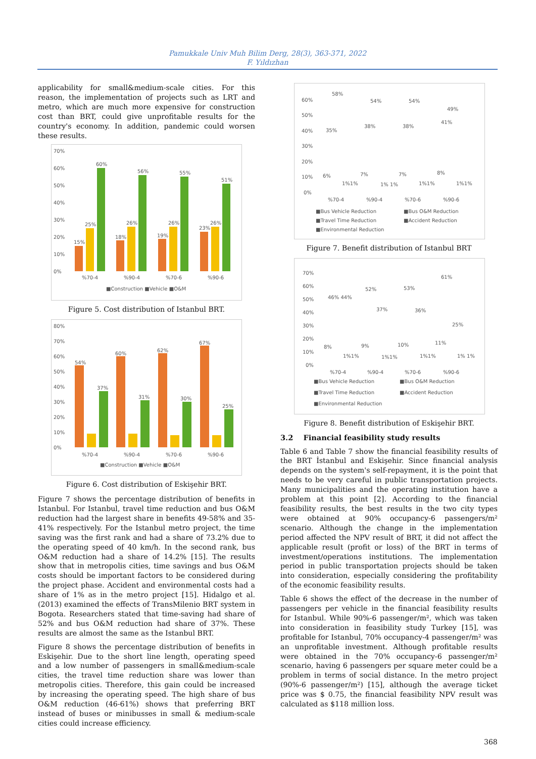Pamukkale Univ Muh Bilim Derg, 28(3), 363-371, 2022
F. Yıldızhan
applicability for small&medium-scale cities. For this reason, the implementation of projects such as LRT and metro, which are much more expensive for construction cost than BRT, could give unprofitable results for the country's economy. In addition, pandemic could worsen these results.
70%
60%
50%
40%
30%
20%
10%
0%
15%
25%
60%
18%
26%
56%
19%
26%
55%
23%
26%
51%
%70-4
%90-4
%70-6
%90-6
■Construction ■Vehicle ■O&M
Figure 5. Cost distribution of Istanbul BRT.
80%
70%
60%
50%
40%
30%
20%
10%
0%
54%
37%
60%
31%
62%
30%
67%
25%
%70-4
%90-4
%70-6
%90-6
■Construction ■Vehicle ■O&M
Figure 6. Cost distribution of Eskişehir BRT.
Figure 7 shows the percentage distribution of benefits in Istanbul. For Istanbul, travel time reduction and bus O&M reduction had the largest share in benefits 49-58% and 35-41% respectively. For the Istanbul metro project, the time saving was the first rank and had a share of 73.2% due to the operating speed of 40 km/h. In the second rank, bus O&M reduction had a share of 14.2% [15]. The results show that in metropolis cities, time savings and bus O&M costs should be important factors to be considered during the project phase. Accident and environmental costs had a share of 1% as in the metro project [15]. Hidalgo et al. (2013) examined the effects of TransMilenio BRT system in Bogota. Researchers stated that time-saving had share of 52% and bus O&M reduction had share of 37%. These results are almost the same as the Istanbul BRT.
Figure 8 shows the percentage distribution of benefits in Eskişehir. Due to the short line length, operating speed and a low number of passengers in small&medium-scale cities, the travel time reduction share was lower than metropolis cities. Therefore, this gain could be increased by increasing the operating speed. The high share of bus O&M reduction (46-61%) shows that preferring BRT instead of buses or minibusses in small & medium-scale cities could increase efficiency.
60%
50%
40%
30%
20%
10%
0%
58%
35%
6%
1%1%
54%
38%
7%
1% 1%
54%
38%
7%
1%1%
49%
41%
8%
1%1%
%70-4
%90-4
%70-6
%90-6
■Bus Vehicle Reduction
■Bus O&M Reduction
■Travel Time Reduction
■Accident Reduction
■Environmental Reduction
Figure 7. Benefit distribution of Istanbul BRT
70%
60%
50%
40%
30%
20%
10%
0%
46% 44%
8%
1%1%
52%
37%
9%
1%1%
53%
36%
10%
1%1%
61%
25%
11%
1% 1%
%70-4
%90-4
%70-6
%90-6
■Bus Vehicle Reduction
■Bus O&M Reduction
■Travel Time Reduction
■Accident Reduction
■Environmental Reduction
Figure 8. Benefit distribution of Eskişehir BRT.
3.2 Financial feasibility study results
Table 6 and Table 7 show the financial feasibility results of the BRT İstanbul and Eskişehir. Since financial analysis depends on the system's self-repayment, it is the point that needs to be very careful in public transportation projects. Many municipalities and the operating institution have a problem at this point [2]. According to the financial feasibility results, the best results in the two city types were obtained at 90% occupancy-6 passengers/m² scenario. Although the change in the implementation period affected the NPV result of BRT, it did not affect the applicable result (profit or loss) of the BRT in terms of investment/operations institutions. The implementation period in public transportation projects should be taken into consideration, especially considering the profitability of the economic feasibility results.
Table 6 shows the effect of the decrease in the number of passengers per vehicle in the financial feasibility results for Istanbul. While 90%-6 passenger/m², which was taken into consideration in feasibility study Turkey [15], was profitable for Istanbul, 70% occupancy-4 passenger/m² was an unprofitable investment. Although profitable results were obtained in the 70% occupancy-6 passenger/m² scenario, having 6 passengers per square meter could be a problem in terms of social distance. In the metro project (90%-6 passenger/m²) [15], although the average ticket price was $ 0.75, the financial feasibility NPV result was calculated as $118 million loss.
368